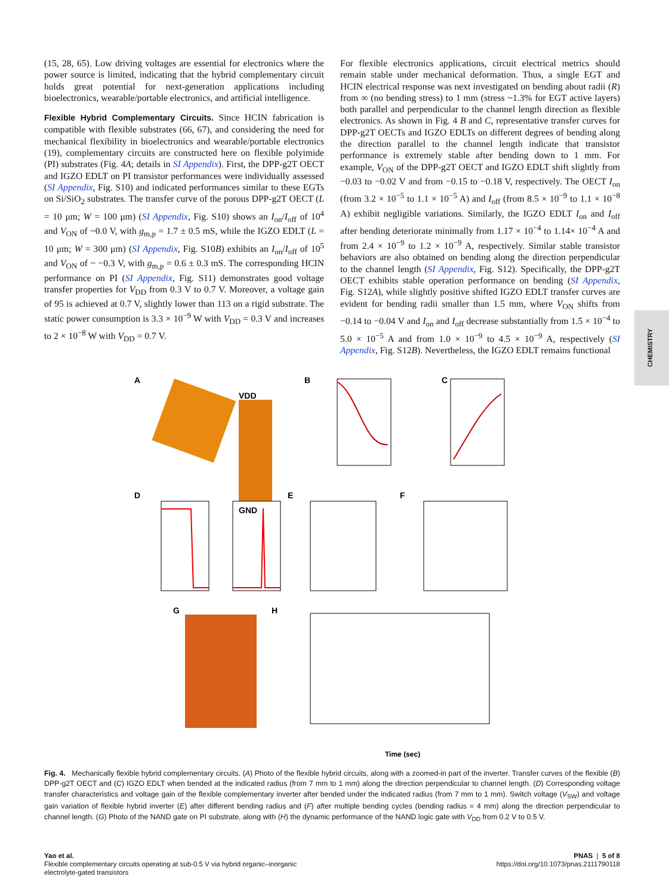(15, 28, 65). Low driving voltages are essential for electronics where the power source is limited, indicating that the hybrid complementary circuit holds great potential for next-generation applications including bioelectronics, wearable/portable electronics, and artificial intelligence.
Flexible Hybrid Complementary Circuits. Since HCIN fabrication is compatible with flexible substrates (66, 67), and considering the need for mechanical flexibility in bioelectronics and wearable/portable electronics (19), complementary circuits are constructed here on flexible polyimide (PI) substrates (Fig. 4A; details in SI Appendix). First, the DPP-g2T OECT and IGZO EDLT on PI transistor performances were individually assessed (SI Appendix, Fig. S10) and indicated performances similar to these EGTs on Si/SiO<sub>2</sub> substrates. The transfer curve of the porous DPP-g2T OECT (L = 10 μm; W = 100 μm) (SI Appendix, Fig. S10) shows an I<sub>on</sub>/I<sub>off</sub> of 10<sup>4</sup> and V<sub>ON</sub> of ~0.0 V, with g<sub>m,p</sub> = 1.7 ± 0.5 mS, while the IGZO EDLT (L = 10 μm; W = 300 μm) (SI Appendix, Fig. S10B) exhibits an I<sub>on</sub>/I<sub>off</sub> of 10<sup>5</sup> and V<sub>ON</sub> of ~ −0.3 V, with g<sub>m,p</sub> = 0.6 ± 0.3 mS. The corresponding HCIN performance on PI (SI Appendix, Fig. S11) demonstrates good voltage transfer properties for V<sub>DD</sub> from 0.3 V to 0.7 V. Moreover, a voltage gain of 95 is achieved at 0.7 V, slightly lower than 113 on a rigid substrate. The static power consumption is 3.3 × 10<sup>−9</sup> W with V<sub>DD</sub> = 0.3 V and increases to 2 × 10<sup>−8</sup> W with V<sub>DD</sub> = 0.7 V.
For flexible electronics applications, circuit electrical metrics should remain stable under mechanical deformation. Thus, a single EGT and HCIN electrical response was next investigated on bending about radii (R) from ∞ (no bending stress) to 1 mm (stress ~1.3% for EGT active layers) both parallel and perpendicular to the channel length direction as flexible electronics. As shown in Fig. 4 B and C, representative transfer curves for DPP-g2T OECTs and IGZO EDLTs on different degrees of bending along the direction parallel to the channel length indicate that transistor performance is extremely stable after bending down to 1 mm. For example, V<sub>ON</sub> of the DPP-g2T OECT and IGZO EDLT shift slightly from −0.03 to −0.02 V and from −0.15 to −0.18 V, respectively. The OECT I<sub>on</sub> (from 3.2 × 10<sup>−5</sup> to 1.1 × 10<sup>−5</sup> A) and I<sub>off</sub> (from 8.5 × 10<sup>−9</sup> to 1.1 × 10<sup>−8</sup> A) exhibit negligible variations. Similarly, the IGZO EDLT I<sub>on</sub> and I<sub>off</sub> after bending deteriorate minimally from 1.17 × 10<sup>−4</sup> to 1.14× 10<sup>−4</sup> A and from 2.4 × 10<sup>−9</sup> to 1.2 × 10<sup>−9</sup> A, respectively. Similar stable transistor behaviors are also obtained on bending along the direction perpendicular to the channel length (SI Appendix, Fig. S12). Specifically, the DPP-g2T OECT exhibits stable operation performance on bending (SI Appendix, Fig. S12A), while slightly positive shifted IGZO EDLT transfer curves are evident for bending radii smaller than 1.5 mm, where V<sub>ON</sub> shifts from −0.14 to −0.04 V and I<sub>on</sub> and I<sub>off</sub> decrease substantially from 1.5 × 10<sup>−4</sup> to 5.0 × 10<sup>−5</sup> A and from 1.0 × 10<sup>−9</sup> to 4.5 × 10<sup>−9</sup> A, respectively (SI Appendix, Fig. S12B). Nevertheless, the IGZO EDLT remains functional
CHEMISTRY
A
VDD
GND
B
C
D
E
F
G
H
Time (sec)
Fig. 4. Mechanically flexible hybrid complementary circuits. (A) Photo of the flexible hybrid circuits, along with a zoomed-in part of the inverter. Transfer curves of the flexible (B) DPP-g2T OECT and (C) IGZO EDLT when bended at the indicated radius (from 7 mm to 1 mm) along the direction perpendicular to channel length. (D) Corresponding voltage transfer characteristics and voltage gain of the flexible complementary inverter after bended under the indicated radius (from 7 mm to 1 mm). Switch voltage (V<sub>SW</sub>) and voltage gain variation of flexible hybrid inverter (E) after different bending radius and (F) after multiple bending cycles (bending radius = 4 mm) along the direction perpendicular to channel length. (G) Photo of the NAND gate on PI substrate, along with (H) the dynamic performance of the NAND logic gate with V<sub>DD</sub> from 0.2 V to 0.5 V.
Yao et al.
Flexible complementary circuits operating at sub-0.5 V via hybrid organic–inorganic
electrolyte-gated transistors
PNAS | 5 of 8
https://doi.org/10.1073/pnas.2111790118